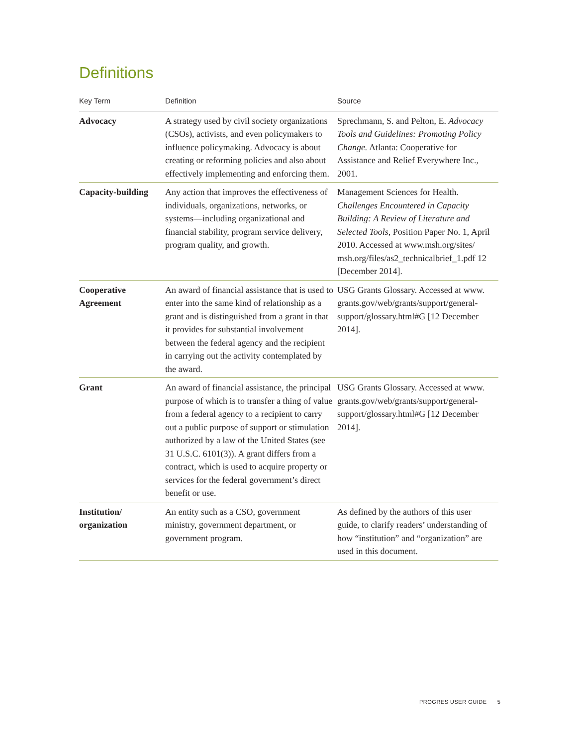Definitions
| Key Term | Definition | Source |
| --- | --- | --- |
| Advocacy | A strategy used by civil society organizations (CSOs), activists, and even policymakers to influence policymaking. Advocacy is about creating or reforming policies and also about effectively implementing and enforcing them. | Sprechmann, S. and Pelton, E. Advocacy Tools and Guidelines: Promoting Policy Change. Atlanta: Cooperative for Assistance and Relief Everywhere Inc., 2001. |
| Capacity-building | Any action that improves the effectiveness of individuals, organizations, networks, or systems—including organizational and financial stability, program service delivery, program quality, and growth. | Management Sciences for Health. Challenges Encountered in Capacity Building: A Review of Literature and Selected Tools, Position Paper No. 1, April 2010. Accessed at www.msh.org/sites/ msh.org/files/as2_technicalbrief_1.pdf 12 [December 2014]. |
| Cooperative Agreement | An award of financial assistance that is used to enter into the same kind of relationship as a grant and is distinguished from a grant in that it provides for substantial involvement between the federal agency and the recipient in carrying out the activity contemplated by the award. | USG Grants Glossary. Accessed at www. grants.gov/web/grants/support/general-support/glossary.html#G [12 December 2014]. |
| Grant | An award of financial assistance, the principal purpose of which is to transfer a thing of value from a federal agency to a recipient to carry out a public purpose of support or stimulation authorized by a law of the United States (see 31 U.S.C. 6101(3)). A grant differs from a contract, which is used to acquire property or services for the federal government’s direct benefit or use. | USG Grants Glossary. Accessed at www. grants.gov/web/grants/support/general-support/glossary.html#G [12 December 2014]. |
| Institution/ organization | An entity such as a CSO, government ministry, government department, or government program. | As defined by the authors of this user guide, to clarify readers’ understanding of how “institution” and “organization” are used in this document. |
PROGRES USER GUIDE 5